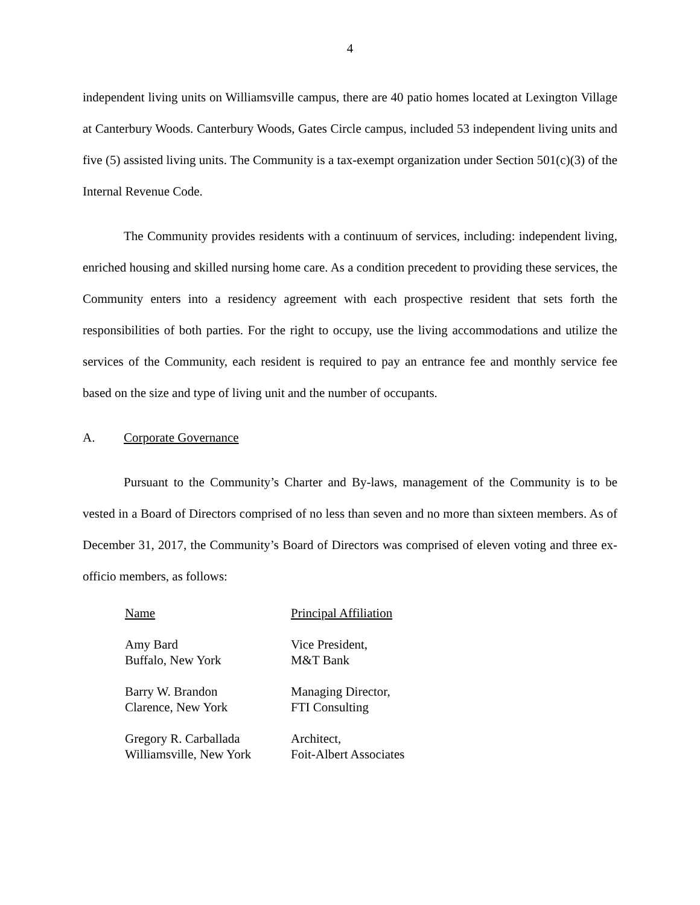4
independent living units on Williamsville campus, there are 40 patio homes located at Lexington Village at Canterbury Woods. Canterbury Woods, Gates Circle campus, included 53 independent living units and five (5) assisted living units. The Community is a tax-exempt organization under Section 501(c)(3) of the Internal Revenue Code.
The Community provides residents with a continuum of services, including: independent living, enriched housing and skilled nursing home care. As a condition precedent to providing these services, the Community enters into a residency agreement with each prospective resident that sets forth the responsibilities of both parties. For the right to occupy, use the living accommodations and utilize the services of the Community, each resident is required to pay an entrance fee and monthly service fee based on the size and type of living unit and the number of occupants.
A. Corporate Governance
Pursuant to the Community’s Charter and By-laws, management of the Community is to be vested in a Board of Directors comprised of no less than seven and no more than sixteen members. As of December 31, 2017, the Community’s Board of Directors was comprised of eleven voting and three ex-officio members, as follows:
| Name | Principal Affiliation |
| --- | --- |
| Amy Bard | Vice President, |
| Buffalo, New York | M&T Bank |
| Barry W. Brandon | Managing Director, |
| Clarence, New York | FTI Consulting |
| Gregory R. Carballada | Architect, |
| Williamsville, New York | Foit-Albert Associates |